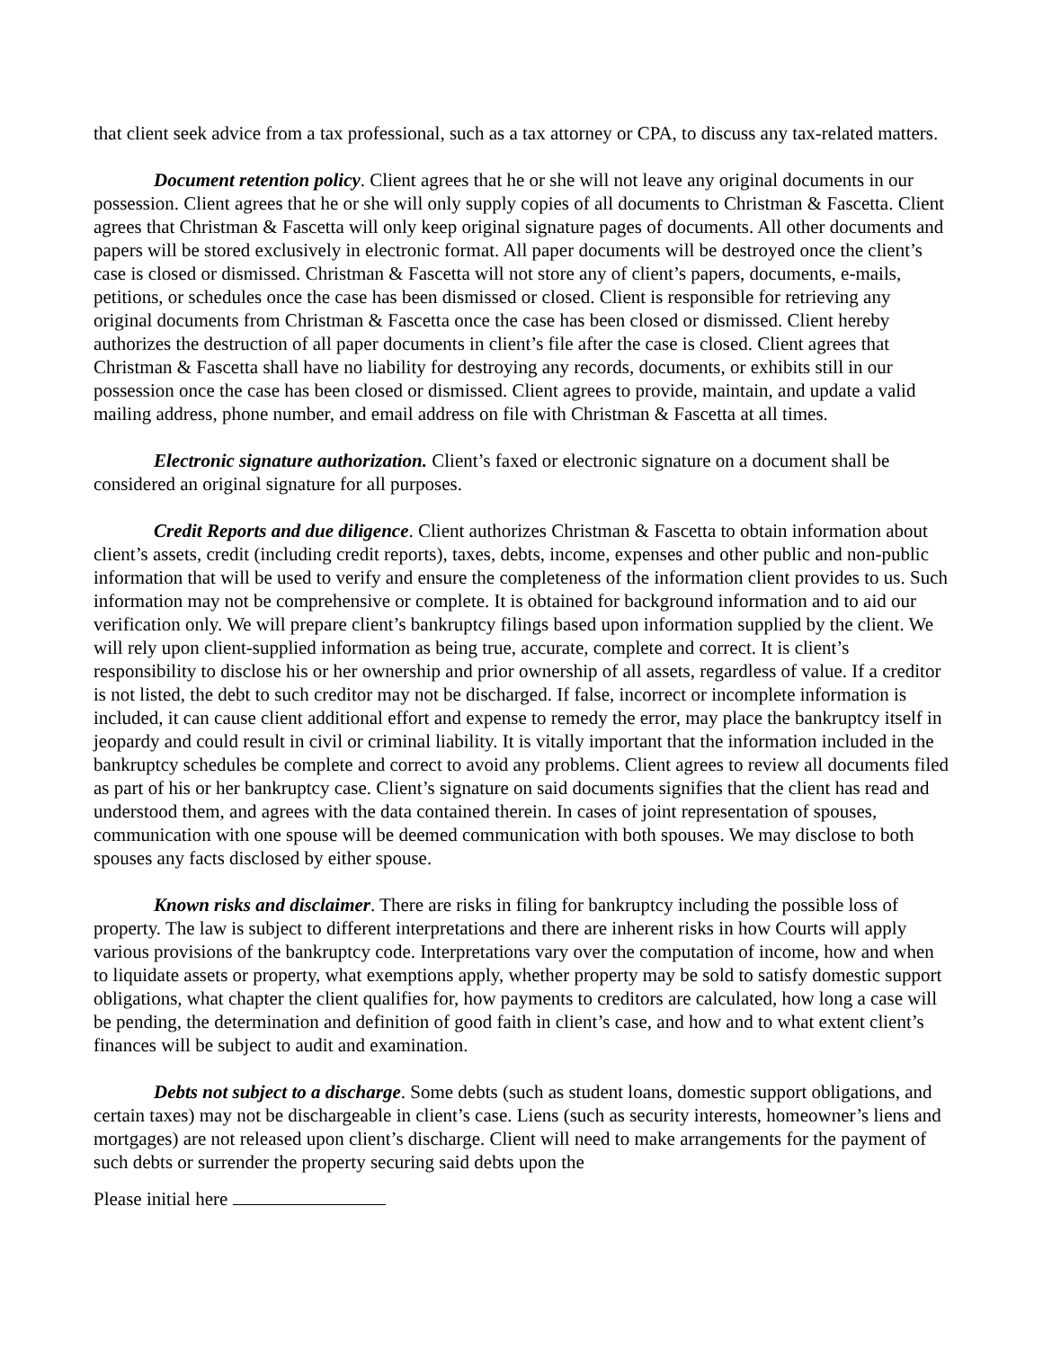that client seek advice from a tax professional, such as a tax attorney or CPA, to discuss any tax-related matters.
Document retention policy. Client agrees that he or she will not leave any original documents in our possession. Client agrees that he or she will only supply copies of all documents to Christman & Fascetta. Client agrees that Christman & Fascetta will only keep original signature pages of documents. All other documents and papers will be stored exclusively in electronic format. All paper documents will be destroyed once the client’s case is closed or dismissed. Christman & Fascetta will not store any of client’s papers, documents, e-mails, petitions, or schedules once the case has been dismissed or closed. Client is responsible for retrieving any original documents from Christman & Fascetta once the case has been closed or dismissed. Client hereby authorizes the destruction of all paper documents in client’s file after the case is closed. Client agrees that Christman & Fascetta shall have no liability for destroying any records, documents, or exhibits still in our possession once the case has been closed or dismissed. Client agrees to provide, maintain, and update a valid mailing address, phone number, and email address on file with Christman & Fascetta at all times.
Electronic signature authorization. Client’s faxed or electronic signature on a document shall be considered an original signature for all purposes.
Credit Reports and due diligence. Client authorizes Christman & Fascetta to obtain information about client’s assets, credit (including credit reports), taxes, debts, income, expenses and other public and non-public information that will be used to verify and ensure the completeness of the information client provides to us. Such information may not be comprehensive or complete. It is obtained for background information and to aid our verification only. We will prepare client’s bankruptcy filings based upon information supplied by the client. We will rely upon client-supplied information as being true, accurate, complete and correct. It is client’s responsibility to disclose his or her ownership and prior ownership of all assets, regardless of value. If a creditor is not listed, the debt to such creditor may not be discharged. If false, incorrect or incomplete information is included, it can cause client additional effort and expense to remedy the error, may place the bankruptcy itself in jeopardy and could result in civil or criminal liability. It is vitally important that the information included in the bankruptcy schedules be complete and correct to avoid any problems. Client agrees to review all documents filed as part of his or her bankruptcy case. Client’s signature on said documents signifies that the client has read and understood them, and agrees with the data contained therein. In cases of joint representation of spouses, communication with one spouse will be deemed communication with both spouses. We may disclose to both spouses any facts disclosed by either spouse.
Known risks and disclaimer. There are risks in filing for bankruptcy including the possible loss of property. The law is subject to different interpretations and there are inherent risks in how Courts will apply various provisions of the bankruptcy code. Interpretations vary over the computation of income, how and when to liquidate assets or property, what exemptions apply, whether property may be sold to satisfy domestic support obligations, what chapter the client qualifies for, how payments to creditors are calculated, how long a case will be pending, the determination and definition of good faith in client’s case, and how and to what extent client’s finances will be subject to audit and examination.
Debts not subject to a discharge. Some debts (such as student loans, domestic support obligations, and certain taxes) may not be dischargeable in client’s case. Liens (such as security interests, homeowner’s liens and mortgages) are not released upon client’s discharge. Client will need to make arrangements for the payment of such debts or surrender the property securing said debts upon the
Please initial here